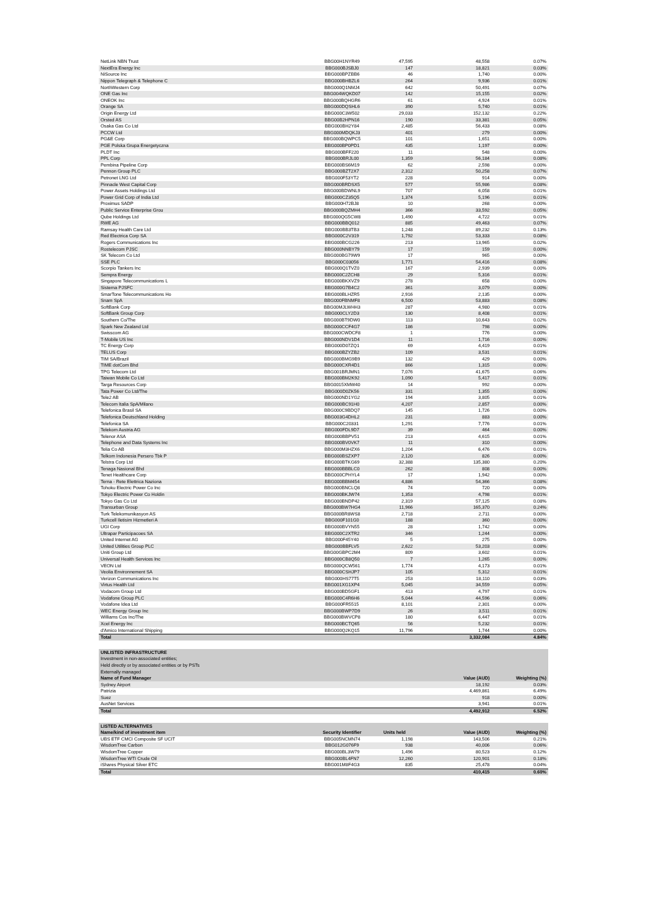| NetLink NBN Trust | BBG00H1NYR49 | 47,595 | 48,558 | 0.07% |
| NextEra Energy Inc | BBG000BJSBJ0 | 147 | 18,821 | 0.03% |
| NiSource Inc | BBG000BPZBB6 | 46 | 1,740 | 0.00% |
| Nippon Telegraph & Telephone C | BBG000BHBZL6 | 264 | 9,936 | 0.01% |
| NorthWestern Corp | BBG000Q1NMJ4 | 642 | 50,491 | 0.07% |
| ONE Gas Inc | BBG004WQKD07 | 142 | 15,155 | 0.02% |
| ONEOK Inc | BBG000BQHGR6 | 61 | 4,924 | 0.01% |
| Orange SA | BBG000DQSHL6 | 390 | 5,740 | 0.01% |
| Origin Energy Ltd | BBG000C3W502 | 29,033 | 152,132 | 0.22% |
| Orsted AS | BBG00B2HPN16 | 190 | 33,381 | 0.05% |
| Osaka Gas Co Ltd | BBG000BH2Y84 | 2,485 | 56,433 | 0.08% |
| PCCW Ltd | BBG000MDQKJ3 | 401 | 279 | 0.00% |
| PG&E Corp | BBG000BQWPC5 | 101 | 1,651 | 0.00% |
| PGE Polska Grupa Energetyczna | BBG000BP0PD1 | 435 | 1,197 | 0.00% |
| PLDT Inc | BBG000BFF220 | 11 | 548 | 0.00% |
| PPL Corp | BBG000BRJL00 | 1,359 | 56,184 | 0.08% |
| Pembina Pipeline Corp | BBG000BS6M19 | 62 | 2,598 | 0.00% |
| Pennon Group PLC | BBG000BZT2X7 | 2,312 | 50,258 | 0.07% |
| Petronet LNG Ltd | BBG000F53YT2 | 228 | 914 | 0.00% |
| Pinnacle West Capital Corp | BBG000BRDSX5 | 577 | 55,986 | 0.08% |
| Power Assets Holdings Ltd | BBG000BDWNL9 | 707 | 6,058 | 0.01% |
| Power Grid Corp of India Ltd | BBG000CZ35Q5 | 1,374 | 5,196 | 0.01% |
| Proximus SADP | BBG000H72BJ8 | 10 | 268 | 0.00% |
| Public Service Enterprise Grou | BBG000BQZMH4 | 366 | 33,592 | 0.05% |
| Qube Holdings Ltd | BBG000QG5CW8 | 1,490 | 4,722 | 0.01% |
| RWE AG | BBG000BBQ012 | 885 | 49,463 | 0.07% |
| Ramsay Health Care Ltd | BBG000BB3TB3 | 1,248 | 89,232 | 0.13% |
| Red Electrica Corp SA | BBG000C2V319 | 1,792 | 53,333 | 0.08% |
| Rogers Communications Inc | BBG000BCG226 | 213 | 13,965 | 0.02% |
| Rostelecom PJSC | BBG000NNBY79 | 17 | 159 | 0.00% |
| SK Telecom Co Ltd | BBG000BG79W9 | 17 | 965 | 0.00% |
| SSE PLC | BBG000C03056 | 1,771 | 54,416 | 0.08% |
| Scorpio Tankers Inc | BBG000Q1TVZ0 | 167 | 2,939 | 0.00% |
| Sempra Energy | BBG000C2ZCH8 | 29 | 5,316 | 0.01% |
| Singapore Telecommunications L | BBG000BKXVZ9 | 278 | 658 | 0.00% |
| Sistema PJSFC | BBG000G7B4C2 | 361 | 3,079 | 0.00% |
| SmarTone Telecommunications Ho | BBG000BLHZR5 | 2,916 | 2,135 | 0.00% |
| Snam SpA | BBG000FBNMF8 | 6,500 | 53,883 | 0.08% |
| SoftBank Corp | BBG00MJLWHH3 | 287 | 4,980 | 0.01% |
| SoftBank Group Corp | BBG000CLY2D3 | 130 | 8,408 | 0.01% |
| Southern Co/The | BBG000BT9DW0 | 113 | 10,643 | 0.02% |
| Spark New Zealand Ltd | BBG000CCF4G7 | 186 | 798 | 0.00% |
| Swisscom AG | BBG000CWDCF8 | 1 | 776 | 0.00% |
| T-Mobile US Inc | BBG000NDV1D4 | 11 | 1,716 | 0.00% |
| TC Energy Corp | BBG000D07ZQ1 | 69 | 4,419 | 0.01% |
| TELUS Corp | BBG000BZYZB2 | 109 | 3,531 | 0.01% |
| TIM SA/Brazil | BBG000BMG9B9 | 132 | 429 | 0.00% |
| TIME dotCom Bhd | BBG000CXR4D1 | 866 | 1,315 | 0.00% |
| TPG Telecom Ltd | BBG001BRJMN1 | 7,076 | 41,675 | 0.06% |
| Taiwan Mobile Co Ltd | BBG000BM2K92 | 1,090 | 5,417 | 0.01% |
| Targa Resources Corp | BBG0015XMW40 | 14 | 992 | 0.00% |
| Tata Power Co Ltd/The | BBG000D0ZK56 | 331 | 1,355 | 0.00% |
| Tele2 AB | BBG000ND1YG2 | 194 | 3,805 | 0.01% |
| Telecom Italia SpA/Milano | BBG000BC91H0 | 4,207 | 2,857 | 0.00% |
| Telefonica Brasil SA | BBG000C9BDQ7 | 145 | 1,726 | 0.00% |
| Telefonica Deutschland Holding | BBG003G4DHL2 | 231 | 883 | 0.00% |
| Telefonica SA | BBG000C20331 | 1,291 | 7,776 | 0.01% |
| Telekom Austria AG | BBG000FDL9D7 | 39 | 464 | 0.00% |
| Telenor ASA | BBG000BBPV51 | 213 | 4,615 | 0.01% |
| Telephone and Data Systems Inc | BBG000BV0VK7 | 11 | 310 | 0.00% |
| Telia Co AB | BBG000M3HZX6 | 1,204 | 6,476 | 0.01% |
| Telkom Indonesia Persero Tbk P | BBG000BSZXP7 | 2,120 | 826 | 0.00% |
| Telstra Corp Ltd | BBG000BTKG69 | 32,388 | 135,380 | 0.20% |
| Tenaga Nasional Bhd | BBG000BBBLC0 | 262 | 808 | 0.00% |
| Tenet Healthcare Corp | BBG000CPHYL4 | 17 | 1,942 | 0.00% |
| Terna - Rete Elettrica Naziona | BBG000BBM454 | 4,886 | 54,366 | 0.08% |
| Tohoku Electric Power Co Inc | BBG000BNCLQ8 | 74 | 720 | 0.00% |
| Tokyo Electric Power Co Holdin | BBG000BKJW74 | 1,353 | 4,798 | 0.01% |
| Tokyo Gas Co Ltd | BBG000BNDP42 | 2,319 | 57,125 | 0.08% |
| Transurban Group | BBG000BW7HG4 | 11,966 | 165,370 | 0.24% |
| Turk Telekomunikasyon AS | BBG000BR8WS8 | 2,718 | 2,711 | 0.00% |
| Turkcell Iletisim Hizmetleri A | BBG000F101G0 | 188 | 360 | 0.00% |
| UGI Corp | BBG000BVYN55 | 28 | 1,742 | 0.00% |
| Ultrapar Participacoes SA | BBG000C2XTR2 | 346 | 1,244 | 0.00% |
| United Internet AG | BBG000F45Y40 | 5 | 275 | 0.00% |
| United Utilities Group PLC | BBG000BBFLV5 | 2,622 | 53,203 | 0.08% |
| Uniti Group Ltd | BBG00GBPC2M4 | 809 | 3,602 | 0.01% |
| Universal Health Services Inc | BBG000CB8Q50 | 7 | 1,265 | 0.00% |
| VEON Ltd | BBG000QCW561 | 1,774 | 4,173 | 0.01% |
| Veolia Environnement SA | BBG000CSHJP7 | 105 | 5,312 | 0.01% |
| Verizon Communications Inc | BBG000HS77T5 | 253 | 18,110 | 0.03% |
| Virtus Health Ltd | BBG001XG1XP4 | 5,045 | 34,559 | 0.05% |
| Vodacom Group Ltd | BBG000BD5GF1 | 413 | 4,797 | 0.01% |
| Vodafone Group PLC | BBG000C4R6H6 | 5,044 | 44,596 | 0.06% |
| Vodafone Idea Ltd | BBG000FR5515 | 8,101 | 2,301 | 0.00% |
| WEC Energy Group Inc | BBG000BWP7D9 | 26 | 3,511 | 0.01% |
| Williams Cos Inc/The | BBG000BWVCP8 | 180 | 6,447 | 0.01% |
| Xcel Energy Inc | BBG000BCTQ65 | 56 | 5,232 | 0.01% |
| d'Amico International Shipping | BBG000Q2KQ15 | 11,796 | 1,744 | 0.00% |
| Total | | | 3,332,084 | 4.84% |
| UNLISTED INFRASTRUCTURE | | | | |
| Investment in non-associated entities; | | | | |
| Held directly or by associated entities or by PSTs | | | | |
| Externally managed | | | | |
| Name of Fund Manager | | | Value (AUD) | Weighting (%) |
| Sydney Airport | | | 18,192 | 0.03% |
| Patrizia | | | 4,469,861 | 6.49% |
| Suez | | | 918 | 0.00% |
| AusNet Services | | | 3,941 | 0.01% |
| Total | | | 4,492,912 | 6.52% |
| LISTED ALTERNATIVES | | | | |
| Name/kind of investment item | Security Identifier | Units held | Value (AUD) | Weighting (%) |
| UBS ETF CMCI Composite SF UCIT | BBG005NCMN74 | 1,198 | 143,506 | 0.21% |
| WisdomTree Carbon | BBG012G076F9 | 938 | 40,006 | 0.06% |
| WisdomTree Copper | BBG000BL3W79 | 1,496 | 80,523 | 0.12% |
| WisdomTree WTI Crude Oil | BBG000BL4FN7 | 12,260 | 120,901 | 0.18% |
| iShares Physical Silver ETC | BBG001M8F4G3 | 835 | 25,478 | 0.04% |
| Total | | | 410,415 | 0.60% |